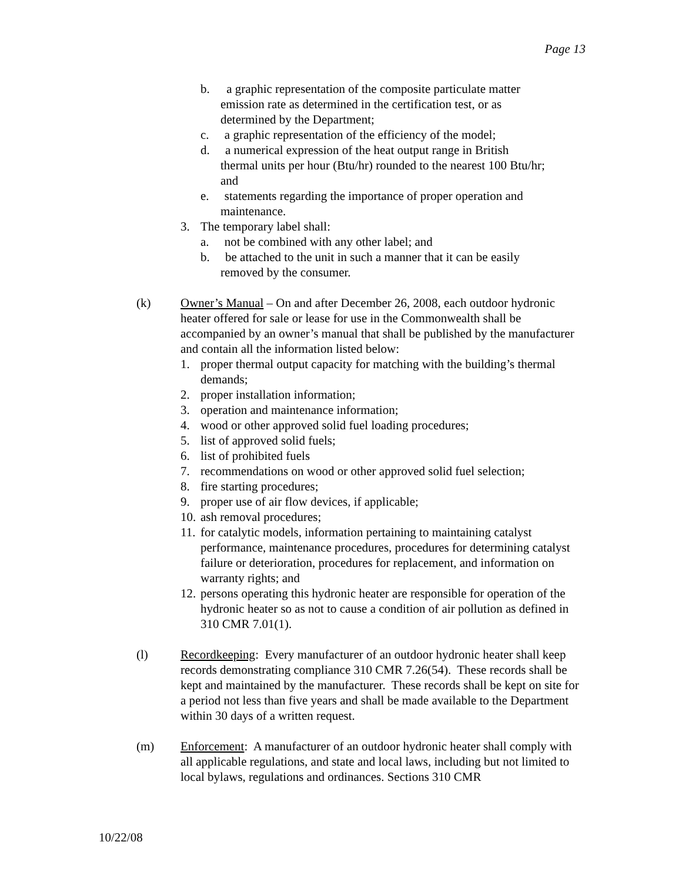Page 13
b. a graphic representation of the composite particulate matter
emission rate as determined in the certification test, or as
determined by the Department;
c. a graphic representation of the efficiency of the model;
d. a numerical expression of the heat output range in British
thermal units per hour (Btu/hr) rounded to the nearest 100 Btu/hr;
and
e. statements regarding the importance of proper operation and
maintenance.
3. The temporary label shall:
a. not be combined with any other label; and
b. be attached to the unit in such a manner that it can be easily
removed by the consumer.
(k) Owner’s Manual – On and after December 26, 2008, each outdoor hydronic heater offered for sale or lease for use in the Commonwealth shall be accompanied by an owner’s manual that shall be published by the manufacturer and contain all the information listed below:
1. proper thermal output capacity for matching with the building’s thermal demands;
2. proper installation information;
3. operation and maintenance information;
4. wood or other approved solid fuel loading procedures;
5. list of approved solid fuels;
6. list of prohibited fuels
7. recommendations on wood or other approved solid fuel selection;
8. fire starting procedures;
9. proper use of air flow devices, if applicable;
10. ash removal procedures;
11. for catalytic models, information pertaining to maintaining catalyst performance, maintenance procedures, procedures for determining catalyst failure or deterioration, procedures for replacement, and information on warranty rights; and
12. persons operating this hydronic heater are responsible for operation of the hydronic heater so as not to cause a condition of air pollution as defined in 310 CMR 7.01(1).
(l) Recordkeeping: Every manufacturer of an outdoor hydronic heater shall keep records demonstrating compliance 310 CMR 7.26(54). These records shall be kept and maintained by the manufacturer. These records shall be kept on site for a period not less than five years and shall be made available to the Department within 30 days of a written request.
(m) Enforcement: A manufacturer of an outdoor hydronic heater shall comply with all applicable regulations, and state and local laws, including but not limited to local bylaws, regulations and ordinances. Sections 310 CMR
10/22/08